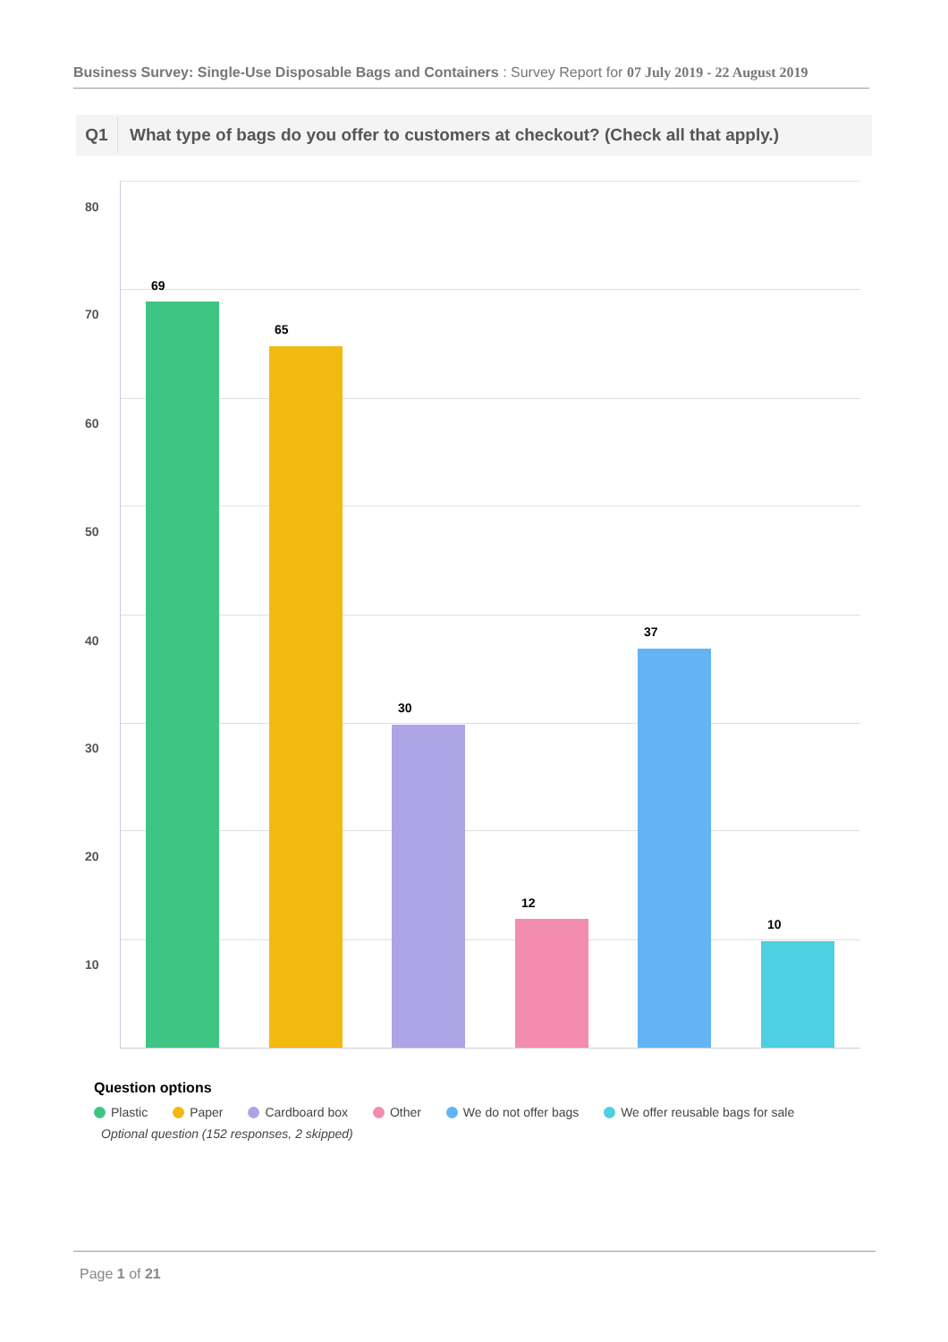Business Survey: Single-Use Disposable Bags and Containers : Survey Report for 07 July 2019 - 22 August 2019
Q1 What type of bags do you offer to customers at checkout? (Check all that apply.)
80
70
60
50
40
30
20
10
69
65
30
12
37
10
Question options
Plastic Paper Cardboard box Other We do not offer bags We offer reusable bags for sale
Optional question (152 responses, 2 skipped)
Page 1 of 21